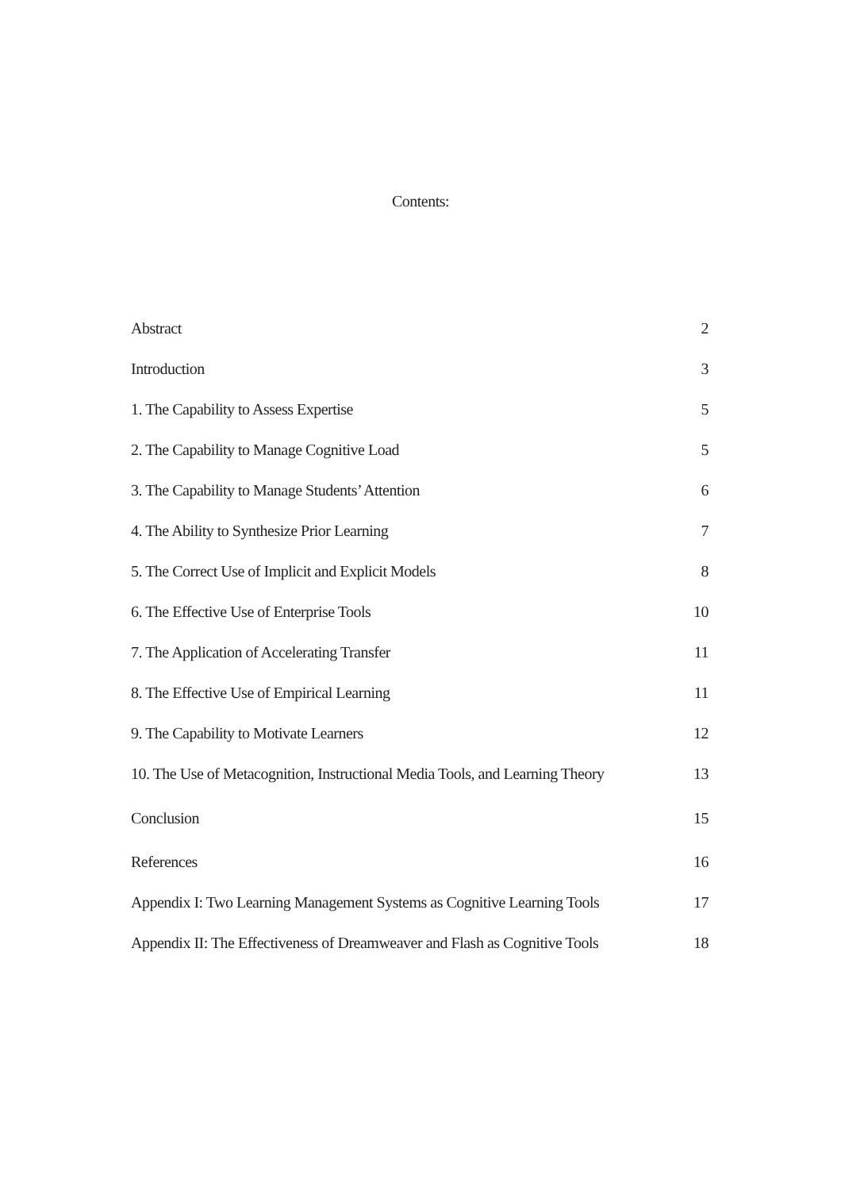Contents:
| Abstract | 2 |
| Introduction | 3 |
| 1. The Capability to Assess Expertise | 5 |
| 2. The Capability to Manage Cognitive Load | 5 |
| 3. The Capability to Manage Students’ Attention | 6 |
| 4. The Ability to Synthesize Prior Learning | 7 |
| 5. The Correct Use of Implicit and Explicit Models | 8 |
| 6. The Effective Use of Enterprise Tools | 10 |
| 7. The Application of Accelerating Transfer | 11 |
| 8. The Effective Use of Empirical Learning | 11 |
| 9. The Capability to Motivate Learners | 12 |
| 10. The Use of Metacognition, Instructional Media Tools, and Learning Theory | 13 |
| Conclusion | 15 |
| References | 16 |
| Appendix I: Two Learning Management Systems as Cognitive Learning Tools | 17 |
| Appendix II: The Effectiveness of Dreamweaver and Flash as Cognitive Tools | 18 |